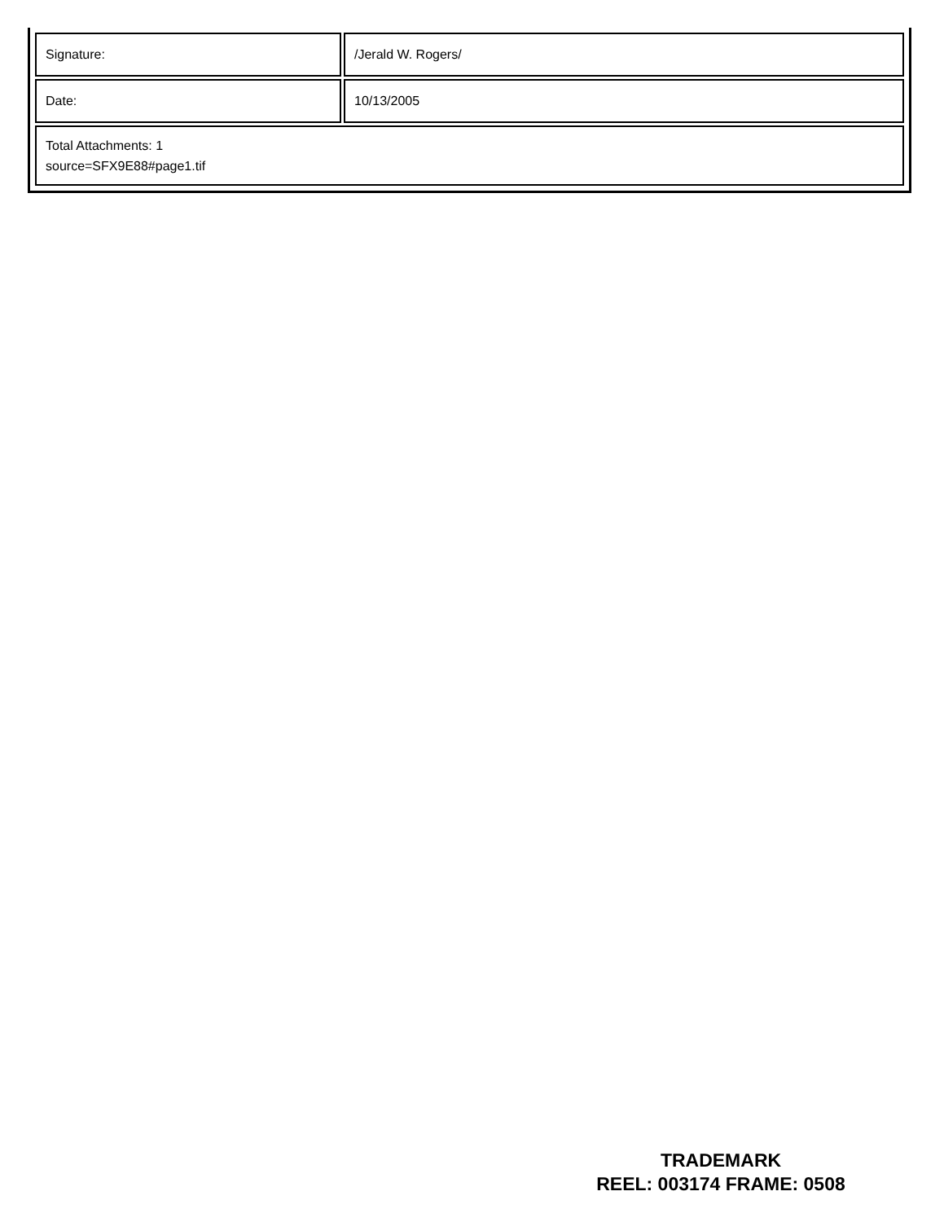| Signature: | /Jerald W. Rogers/ |
| Date: | 10/13/2005 |
| Total Attachments: 1 source=SFX9E88#page1.tif | |
TRADEMARK
REEL: 003174 FRAME: 0508